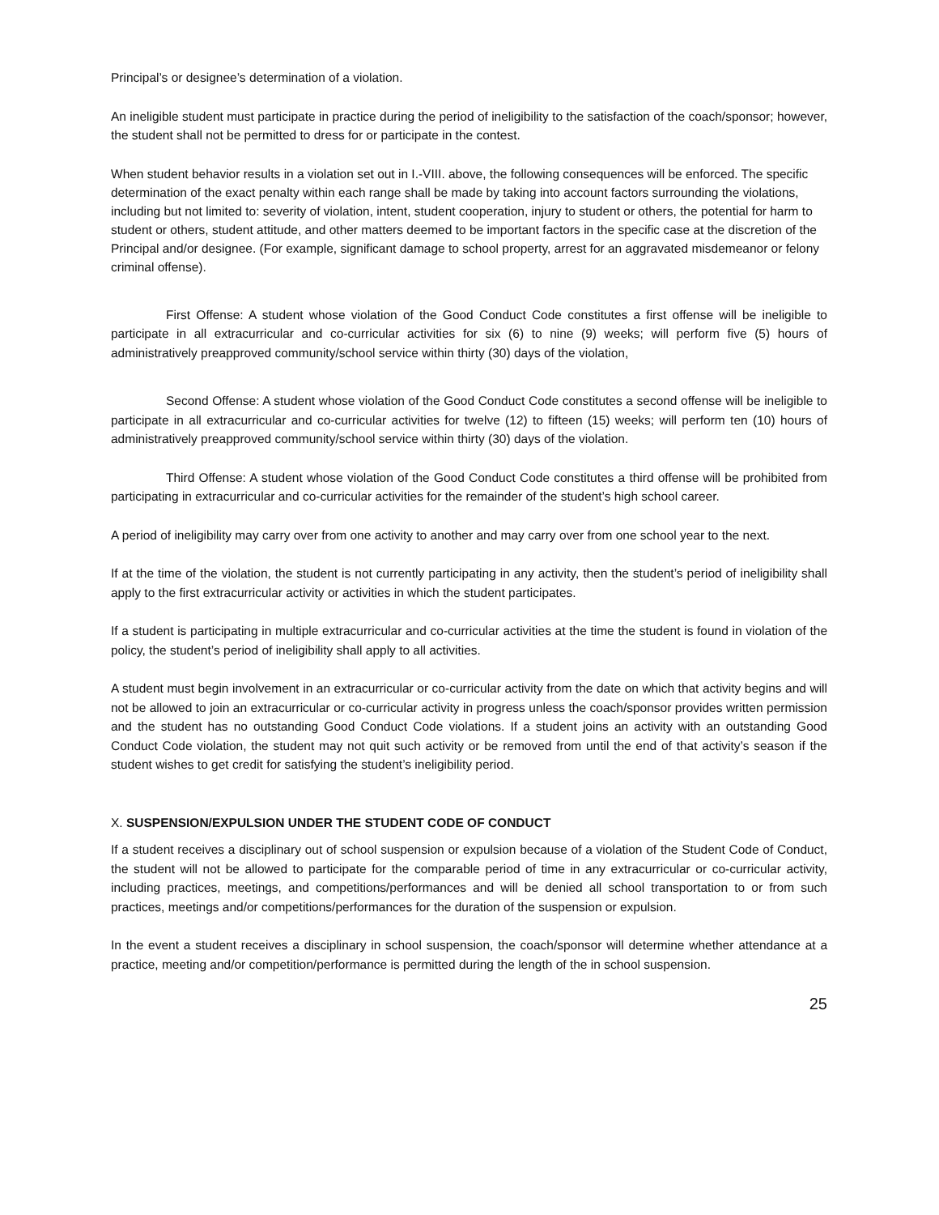Principal’s or designee’s determination of a violation.
An ineligible student must participate in practice during the period of ineligibility to the satisfaction of the coach/sponsor; however, the student shall not be permitted to dress for or participate in the contest.
When student behavior results in a violation set out in I.-VIII. above, the following consequences will be enforced. The specific determination of the exact penalty within each range shall be made by taking into account factors surrounding the violations, including but not limited to: severity of violation, intent, student cooperation, injury to student or others, the potential for harm to student or others, student attitude, and other matters deemed to be important factors in the specific case at the discretion of the Principal and/or designee. (For example, significant damage to school property, arrest for an aggravated misdemeanor or felony criminal offense).
First Offense: A student whose violation of the Good Conduct Code constitutes a first offense will be ineligible to participate in all extracurricular and co-curricular activities for six (6) to nine (9) weeks; will perform five (5) hours of administratively preapproved community/school service within thirty (30) days of the violation,
Second Offense: A student whose violation of the Good Conduct Code constitutes a second offense will be ineligible to participate in all extracurricular and co-curricular activities for twelve (12) to fifteen (15) weeks; will perform ten (10) hours of administratively preapproved community/school service within thirty (30) days of the violation.
Third Offense: A student whose violation of the Good Conduct Code constitutes a third offense will be prohibited from participating in extracurricular and co-curricular activities for the remainder of the student’s high school career.
A period of ineligibility may carry over from one activity to another and may carry over from one school year to the next.
If at the time of the violation, the student is not currently participating in any activity, then the student’s period of ineligibility shall apply to the first extracurricular activity or activities in which the student participates.
If a student is participating in multiple extracurricular and co-curricular activities at the time the student is found in violation of the policy, the student’s period of ineligibility shall apply to all activities.
A student must begin involvement in an extracurricular or co-curricular activity from the date on which that activity begins and will not be allowed to join an extracurricular or co-curricular activity in progress unless the coach/sponsor provides written permission and the student has no outstanding Good Conduct Code violations. If a student joins an activity with an outstanding Good Conduct Code violation, the student may not quit such activity or be removed from until the end of that activity’s season if the student wishes to get credit for satisfying the student’s ineligibility period.
X. SUSPENSION/EXPULSION UNDER THE STUDENT CODE OF CONDUCT
If a student receives a disciplinary out of school suspension or expulsion because of a violation of the Student Code of Conduct, the student will not be allowed to participate for the comparable period of time in any extracurricular or co-curricular activity, including practices, meetings, and competitions/performances and will be denied all school transportation to or from such practices, meetings and/or competitions/performances for the duration of the suspension or expulsion.
In the event a student receives a disciplinary in school suspension, the coach/sponsor will determine whether attendance at a practice, meeting and/or competition/performance is permitted during the length of the in school suspension.
25